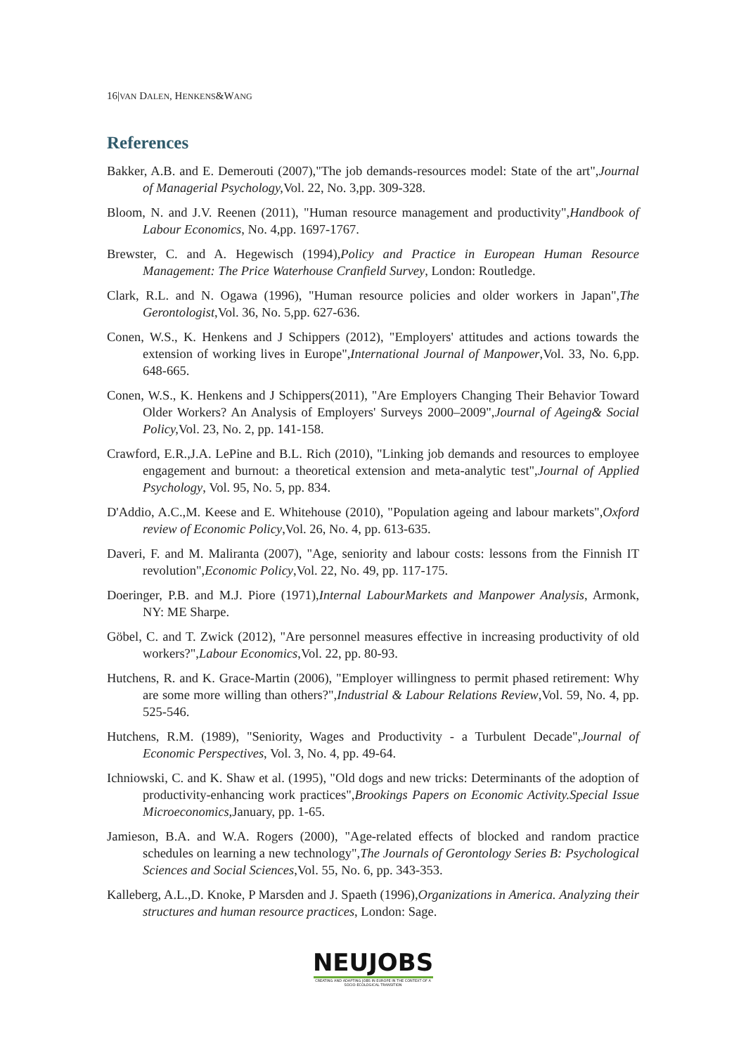16|VAN DALEN, HENKENS&WANG
References
Bakker, A.B. and E. Demerouti (2007),"The job demands-resources model: State of the art",Journal of Managerial Psychology, Vol. 22, No. 3,pp. 309-328.
Bloom, N. and J.V. Reenen (2011), "Human resource management and productivity",Handbook of Labour Economics, No. 4,pp. 1697-1767.
Brewster, C. and A. Hegewisch (1994),Policy and Practice in European Human Resource Management: The Price Waterhouse Cranfield Survey, London: Routledge.
Clark, R.L. and N. Ogawa (1996), "Human resource policies and older workers in Japan",The Gerontologist,Vol. 36, No. 5,pp. 627-636.
Conen, W.S., K. Henkens and J Schippers (2012), "Employers' attitudes and actions towards the extension of working lives in Europe",International Journal of Manpower,Vol. 33, No. 6,pp. 648-665.
Conen, W.S., K. Henkens and J Schippers(2011), "Are Employers Changing Their Behavior Toward Older Workers? An Analysis of Employers' Surveys 2000–2009",Journal of Ageing& Social Policy, Vol. 23, No. 2, pp. 141-158.
Crawford, E.R.,J.A. LePine and B.L. Rich (2010), "Linking job demands and resources to employee engagement and burnout: a theoretical extension and meta-analytic test",Journal of Applied Psychology, Vol. 95, No. 5, pp. 834.
D'Addio, A.C.,M. Keese and E. Whitehouse (2010), "Population ageing and labour markets",Oxford review of Economic Policy,Vol. 26, No. 4, pp. 613-635.
Daveri, F. and M. Maliranta (2007), "Age, seniority and labour costs: lessons from the Finnish IT revolution",Economic Policy,Vol. 22, No. 49, pp. 117-175.
Doeringer, P.B. and M.J. Piore (1971),Internal LabourMarkets and Manpower Analysis, Armonk, NY: ME Sharpe.
Göbel, C. and T. Zwick (2012), "Are personnel measures effective in increasing productivity of old workers?",Labour Economics,Vol. 22, pp. 80-93.
Hutchens, R. and K. Grace-Martin (2006), "Employer willingness to permit phased retirement: Why are some more willing than others?",Industrial & Labour Relations Review,Vol. 59, No. 4, pp. 525-546.
Hutchens, R.M. (1989), "Seniority, Wages and Productivity - a Turbulent Decade",Journal of Economic Perspectives, Vol. 3, No. 4, pp. 49-64.
Ichniowski, C. and K. Shaw et al. (1995), "Old dogs and new tricks: Determinants of the adoption of productivity-enhancing work practices",Brookings Papers on Economic Activity.Special Issue Microeconomics, January, pp. 1-65.
Jamieson, B.A. and W.A. Rogers (2000), "Age-related effects of blocked and random practice schedules on learning a new technology",The Journals of Gerontology Series B: Psychological Sciences and Social Sciences,Vol. 55, No. 6, pp. 343-353.
Kalleberg, A.L.,D. Knoke, P Marsden and J. Spaeth (1996),Organizations in America. Analyzing their structures and human resource practices, London: Sage.
NEUJOBS
CREATING AND ADAPTING JOBS IN EUROPE IN THE CONTEXT OF A SOCIO-ECOLOGICAL TRANSITION